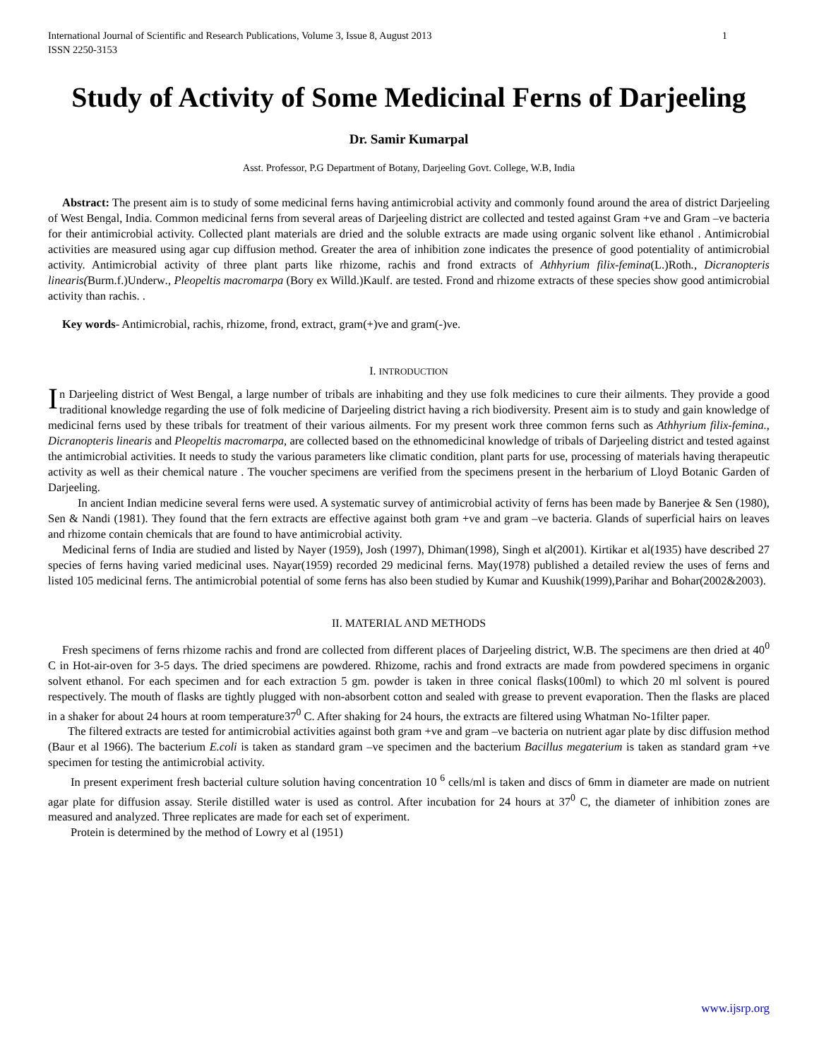International Journal of Scientific and Research Publications, Volume 3, Issue 8, August 2013
ISSN 2250-3153
1
Study of Activity of Some Medicinal Ferns of Darjeeling
Dr. Samir Kumarpal
Asst. Professor, P.G Department of Botany, Darjeeling Govt. College, W.B, India
Abstract: The present aim is to study of some medicinal ferns having antimicrobial activity and commonly found around the area of district Darjeeling of West Bengal, India. Common medicinal ferns from several areas of Darjeeling district are collected and tested against Gram +ve and Gram –ve bacteria for their antimicrobial activity. Collected plant materials are dried and the soluble extracts are made using organic solvent like ethanol . Antimicrobial activities are measured using agar cup diffusion method. Greater the area of inhibition zone indicates the presence of good potentiality of antimicrobial activity. Antimicrobial activity of three plant parts like rhizome, rachis and frond extracts of Athhyrium filix-femina(L.)Roth., Dicranopteris linearis(Burm.f.)Underw., Pleopeltis macromarpa (Bory ex Willd.)Kaulf. are tested. Frond and rhizome extracts of these species show good antimicrobial activity than rachis. .
Key words- Antimicrobial, rachis, rhizome, frond, extract, gram(+)ve and gram(-)ve.
I. INTRODUCTION
In Darjeeling district of West Bengal, a large number of tribals are inhabiting and they use folk medicines to cure their ailments. They provide a good traditional knowledge regarding the use of folk medicine of Darjeeling district having a rich biodiversity. Present aim is to study and gain knowledge of medicinal ferns used by these tribals for treatment of their various ailments. For my present work three common ferns such as Athhyrium filix-femina., Dicranopteris linearis and Pleopeltis macromarpa, are collected based on the ethnomedicinal knowledge of tribals of Darjeeling district and tested against the antimicrobial activities. It needs to study the various parameters like climatic condition, plant parts for use, processing of materials having therapeutic activity as well as their chemical nature . The voucher specimens are verified from the specimens present in the herbarium of Lloyd Botanic Garden of Darjeeling.
In ancient Indian medicine several ferns were used. A systematic survey of antimicrobial activity of ferns has been made by Banerjee & Sen (1980), Sen & Nandi (1981). They found that the fern extracts are effective against both gram +ve and gram –ve bacteria. Glands of superficial hairs on leaves and rhizome contain chemicals that are found to have antimicrobial activity.
Medicinal ferns of India are studied and listed by Nayer (1959), Josh (1997), Dhiman(1998), Singh et al(2001). Kirtikar et al(1935) have described 27 species of ferns having varied medicinal uses. Nayar(1959) recorded 29 medicinal ferns. May(1978) published a detailed review the uses of ferns and listed 105 medicinal ferns. The antimicrobial potential of some ferns has also been studied by Kumar and Kuushik(1999),Parihar and Bohar(2002&2003).
II. MATERIAL AND METHODS
Fresh specimens of ferns rhizome rachis and frond are collected from different places of Darjeeling district, W.B. The specimens are then dried at 40<sup>0</sup> C in Hot-air-oven for 3-5 days. The dried specimens are powdered. Rhizome, rachis and frond extracts are made from powdered specimens in organic solvent ethanol. For each specimen and for each extraction 5 gm. powder is taken in three conical flasks(100ml) to which 20 ml solvent is poured respectively. The mouth of flasks are tightly plugged with non-absorbent cotton and sealed with grease to prevent evaporation. Then the flasks are placed in a shaker for about 24 hours at room temperature37<sup>0</sup> C. After shaking for 24 hours, the extracts are filtered using Whatman No-1filter paper.
The filtered extracts are tested for antimicrobial activities against both gram +ve and gram –ve bacteria on nutrient agar plate by disc diffusion method (Baur et al 1966). The bacterium E.coli is taken as standard gram –ve specimen and the bacterium Bacillus megaterium is taken as standard gram +ve specimen for testing the antimicrobial activity.
In present experiment fresh bacterial culture solution having concentration 10 <sup>6</sup> cells/ml is taken and discs of 6mm in diameter are made on nutrient agar plate for diffusion assay. Sterile distilled water is used as control. After incubation for 24 hours at 37<sup>0</sup> C, the diameter of inhibition zones are measured and analyzed. Three replicates are made for each set of experiment.
Protein is determined by the method of Lowry et al (1951)
www.ijsrp.org